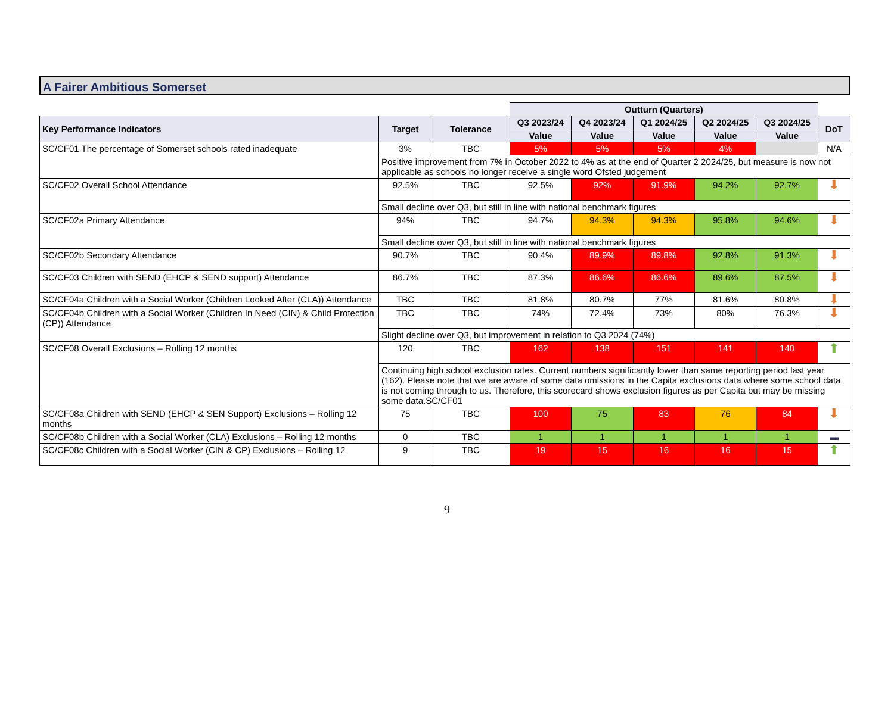A Fairer Ambitious Somerset
| | | | Outturn (Quarters) | | | | | |
| Key Performance Indicators | Target | Tolerance | Q3 2023/24 | Q4 2023/24 | Q1 2024/25 | Q2 2024/25 | Q3 2024/25 | DoT |
| | | | Value | Value | Value | Value | Value | |
| SC/CF01 The percentage of Somerset schools rated inadequate | 3% | TBC | 5% | 5% | 5% | 4% | | N/A |
| | Positive improvement from 7% in October 2022 to 4% as at the end of Quarter 2 2024/25, but measure is now not applicable as schools no longer receive a single word Ofsted judgement | | | | | | | |
| SC/CF02 Overall School Attendance | 92.5% | TBC | 92.5% | 92% | 91.9% | 94.2% | 92.7% | ⬇ |
| | Small decline over Q3, but still in line with national benchmark figures | | | | | | | |
| SC/CF02a Primary Attendance | 94% | TBC | 94.7% | 94.3% | 94.3% | 95.8% | 94.6% | ⬇ |
| | Small decline over Q3, but still in line with national benchmark figures | | | | | | | |
| SC/CF02b Secondary Attendance | 90.7% | TBC | 90.4% | 89.9% | 89.8% | 92.8% | 91.3% | ⬇ |
| SC/CF03 Children with SEND (EHCP & SEND support) Attendance | 86.7% | TBC | 87.3% | 86.6% | 86.6% | 89.6% | 87.5% | ⬇ |
| SC/CF04a Children with a Social Worker (Children Looked After (CLA)) Attendance | TBC | TBC | 81.8% | 80.7% | 77% | 81.6% | 80.8% | ⬇ |
| SC/CF04b Children with a Social Worker (Children In Need (CIN) & Child Protection (CP)) Attendance | TBC | TBC | 74% | 72.4% | 73% | 80% | 76.3% | ⬇ |
| | Slight decline over Q3, but improvement in relation to Q3 2024 (74%) | | | | | | | |
| SC/CF08 Overall Exclusions – Rolling 12 months | 120 | TBC | 162 | 138 | 151 | 141 | 140 | ⬆ |
| | Continuing high school exclusion rates. Current numbers significantly lower than same reporting period last year (162). Please note that we are aware of some data omissions in the Capita exclusions data where some school data is not coming through to us. Therefore, this scorecard shows exclusion figures as per Capita but may be missing some data.SC/CF01 | | | | | | | |
| SC/CF08a Children with SEND (EHCP & SEN Support) Exclusions – Rolling 12 months | 75 | TBC | 100 | 75 | 83 | 76 | 84 | ⬇ |
| SC/CF08b Children with a Social Worker (CLA) Exclusions – Rolling 12 months | 0 | TBC | 1 | 1 | 1 | 1 | 1 | ▬ |
| SC/CF08c Children with a Social Worker (CIN & CP) Exclusions – Rolling 12 | 9 | TBC | 19 | 15 | 16 | 16 | 15 | ⬆ |
9